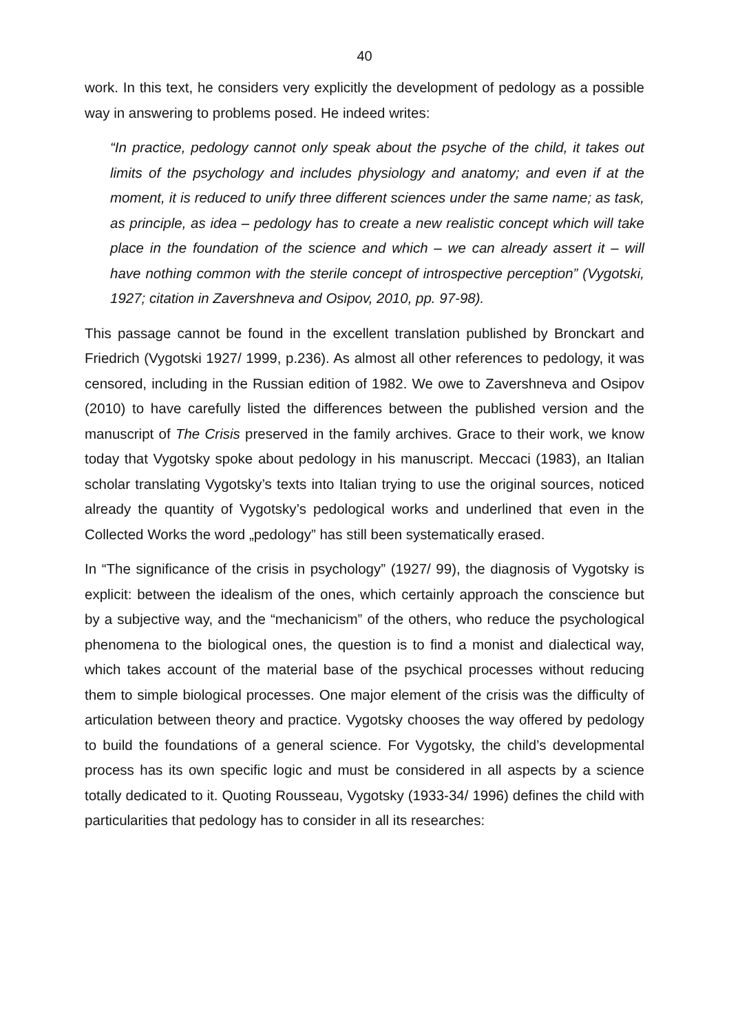40
work. In this text, he considers very explicitly the development of pedology as a possible way in answering to problems posed. He indeed writes:
“In practice, pedology cannot only speak about the psyche of the child, it takes out limits of the psychology and includes physiology and anatomy; and even if at the moment, it is reduced to unify three different sciences under the same name; as task, as principle, as idea – pedology has to create a new realistic concept which will take place in the foundation of the science and which – we can already assert it – will have nothing common with the sterile concept of introspective perception” (Vygotski, 1927; citation in Zavershneva and Osipov, 2010, pp. 97-98).
This passage cannot be found in the excellent translation published by Bronckart and Friedrich (Vygotski 1927/ 1999, p.236). As almost all other references to pedology, it was censored, including in the Russian edition of 1982. We owe to Zavershneva and Osipov (2010) to have carefully listed the differences between the published version and the manuscript of The Crisis preserved in the family archives. Grace to their work, we know today that Vygotsky spoke about pedology in his manuscript. Meccaci (1983), an Italian scholar translating Vygotsky’s texts into Italian trying to use the original sources, noticed already the quantity of Vygotsky’s pedological works and underlined that even in the Collected Works the word „pedology” has still been systematically erased.
In “The significance of the crisis in psychology” (1927/ 99), the diagnosis of Vygotsky is explicit: between the idealism of the ones, which certainly approach the conscience but by a subjective way, and the “mechanicism” of the others, who reduce the psychological phenomena to the biological ones, the question is to find a monist and dialectical way, which takes account of the material base of the psychical processes without reducing them to simple biological processes. One major element of the crisis was the difficulty of articulation between theory and practice. Vygotsky chooses the way offered by pedology to build the foundations of a general science. For Vygotsky, the child’s developmental process has its own specific logic and must be considered in all aspects by a science totally dedicated to it. Quoting Rousseau, Vygotsky (1933-34/ 1996) defines the child with particularities that pedology has to consider in all its researches: